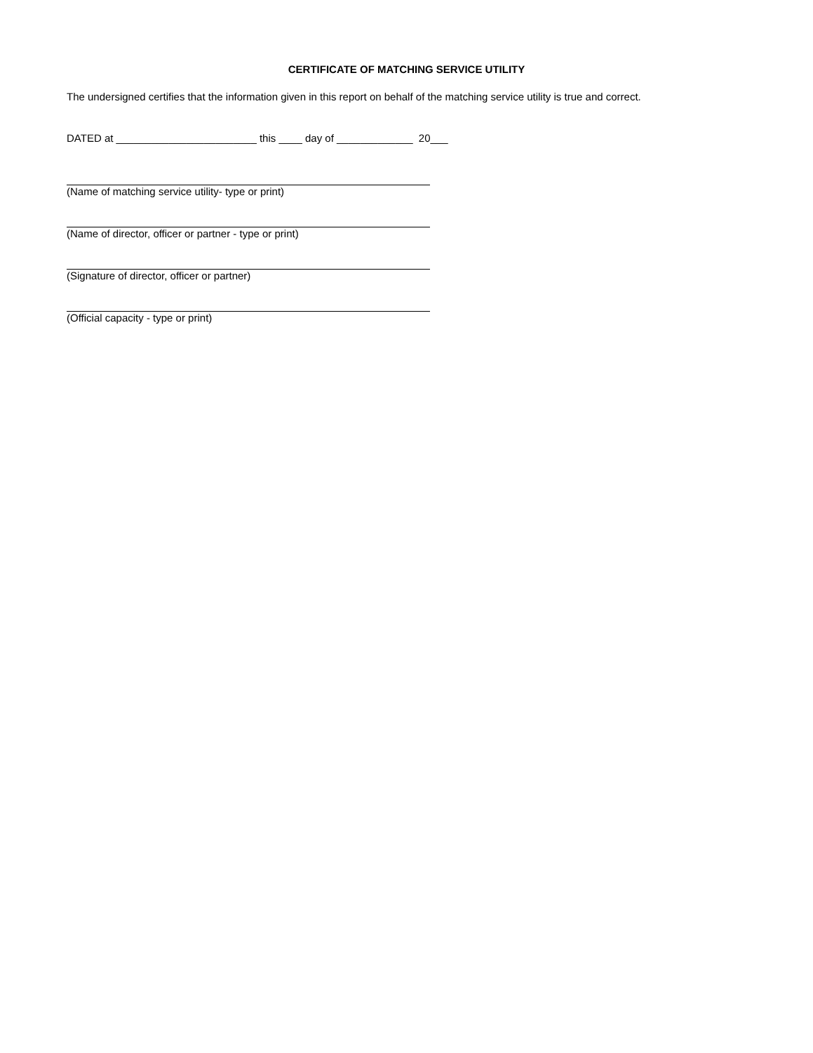CERTIFICATE OF MATCHING SERVICE UTILITY
The undersigned certifies that the information given in this report on behalf of the matching service utility is true and correct.
DATED at ________________________ this ____ day of _____________ 20___
(Name of matching service utility- type or print)
(Name of director, officer or partner - type or print)
(Signature of director, officer or partner)
(Official capacity - type or print)